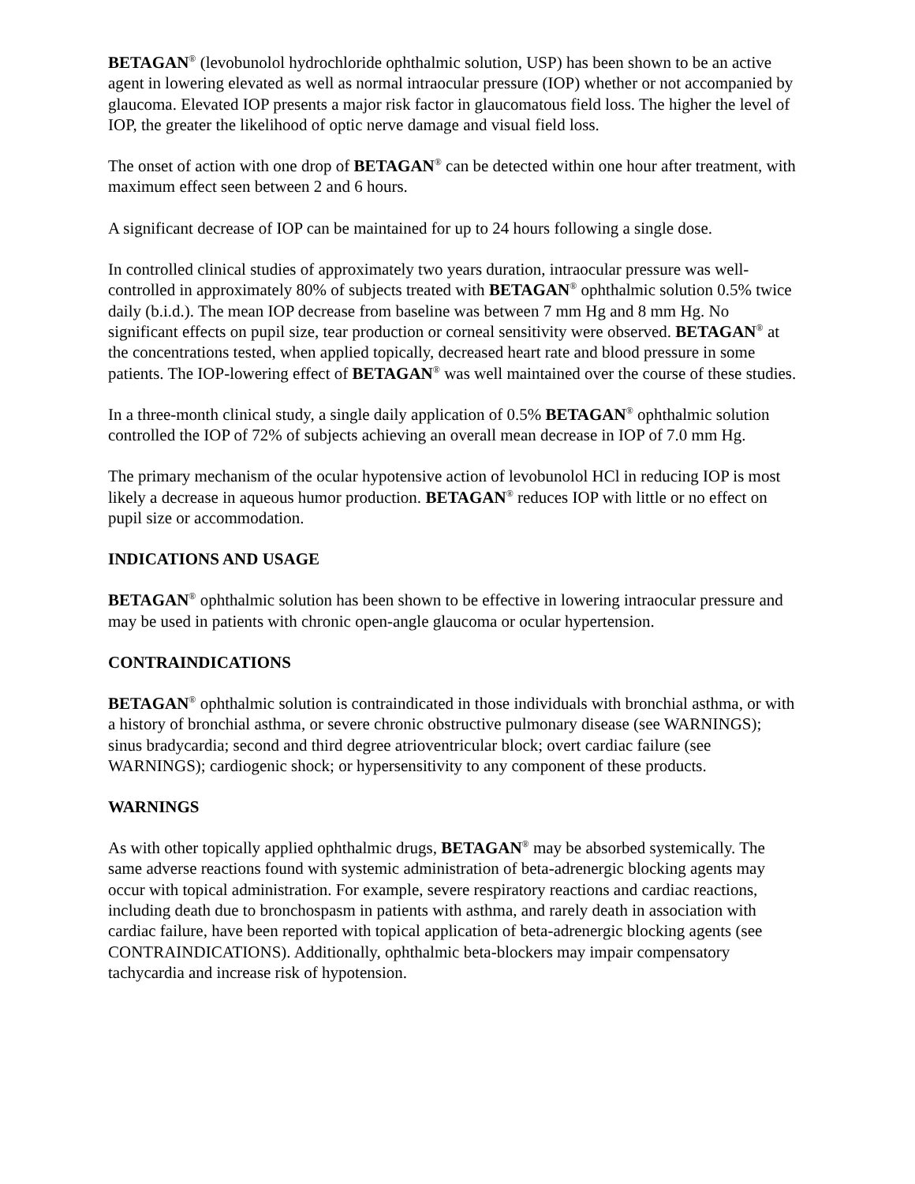BETAGAN<sup>®</sup> (levobunolol hydrochloride ophthalmic solution, USP) has been shown to be an active agent in lowering elevated as well as normal intraocular pressure (IOP) whether or not accompanied by glaucoma. Elevated IOP presents a major risk factor in glaucomatous field loss. The higher the level of IOP, the greater the likelihood of optic nerve damage and visual field loss.
The onset of action with one drop of BETAGAN<sup>®</sup> can be detected within one hour after treatment, with maximum effect seen between 2 and 6 hours.
A significant decrease of IOP can be maintained for up to 24 hours following a single dose.
In controlled clinical studies of approximately two years duration, intraocular pressure was well-controlled in approximately 80% of subjects treated with BETAGAN<sup>®</sup> ophthalmic solution 0.5% twice daily (b.i.d.). The mean IOP decrease from baseline was between 7 mm Hg and 8 mm Hg. No significant effects on pupil size, tear production or corneal sensitivity were observed. BETAGAN<sup>®</sup> at the concentrations tested, when applied topically, decreased heart rate and blood pressure in some patients. The IOP-lowering effect of BETAGAN<sup>®</sup> was well maintained over the course of these studies.
In a three-month clinical study, a single daily application of 0.5% BETAGAN<sup>®</sup> ophthalmic solution controlled the IOP of 72% of subjects achieving an overall mean decrease in IOP of 7.0 mm Hg.
The primary mechanism of the ocular hypotensive action of levobunolol HCl in reducing IOP is most likely a decrease in aqueous humor production. BETAGAN<sup>®</sup> reduces IOP with little or no effect on pupil size or accommodation.
INDICATIONS AND USAGE
BETAGAN<sup>®</sup> ophthalmic solution has been shown to be effective in lowering intraocular pressure and may be used in patients with chronic open-angle glaucoma or ocular hypertension.
CONTRAINDICATIONS
BETAGAN<sup>®</sup> ophthalmic solution is contraindicated in those individuals with bronchial asthma, or with a history of bronchial asthma, or severe chronic obstructive pulmonary disease (see WARNINGS); sinus bradycardia; second and third degree atrioventricular block; overt cardiac failure (see WARNINGS); cardiogenic shock; or hypersensitivity to any component of these products.
WARNINGS
As with other topically applied ophthalmic drugs, BETAGAN<sup>®</sup> may be absorbed systemically. The same adverse reactions found with systemic administration of beta-adrenergic blocking agents may occur with topical administration. For example, severe respiratory reactions and cardiac reactions, including death due to bronchospasm in patients with asthma, and rarely death in association with cardiac failure, have been reported with topical application of beta-adrenergic blocking agents (see CONTRAINDICATIONS). Additionally, ophthalmic beta-blockers may impair compensatory tachycardia and increase risk of hypotension.